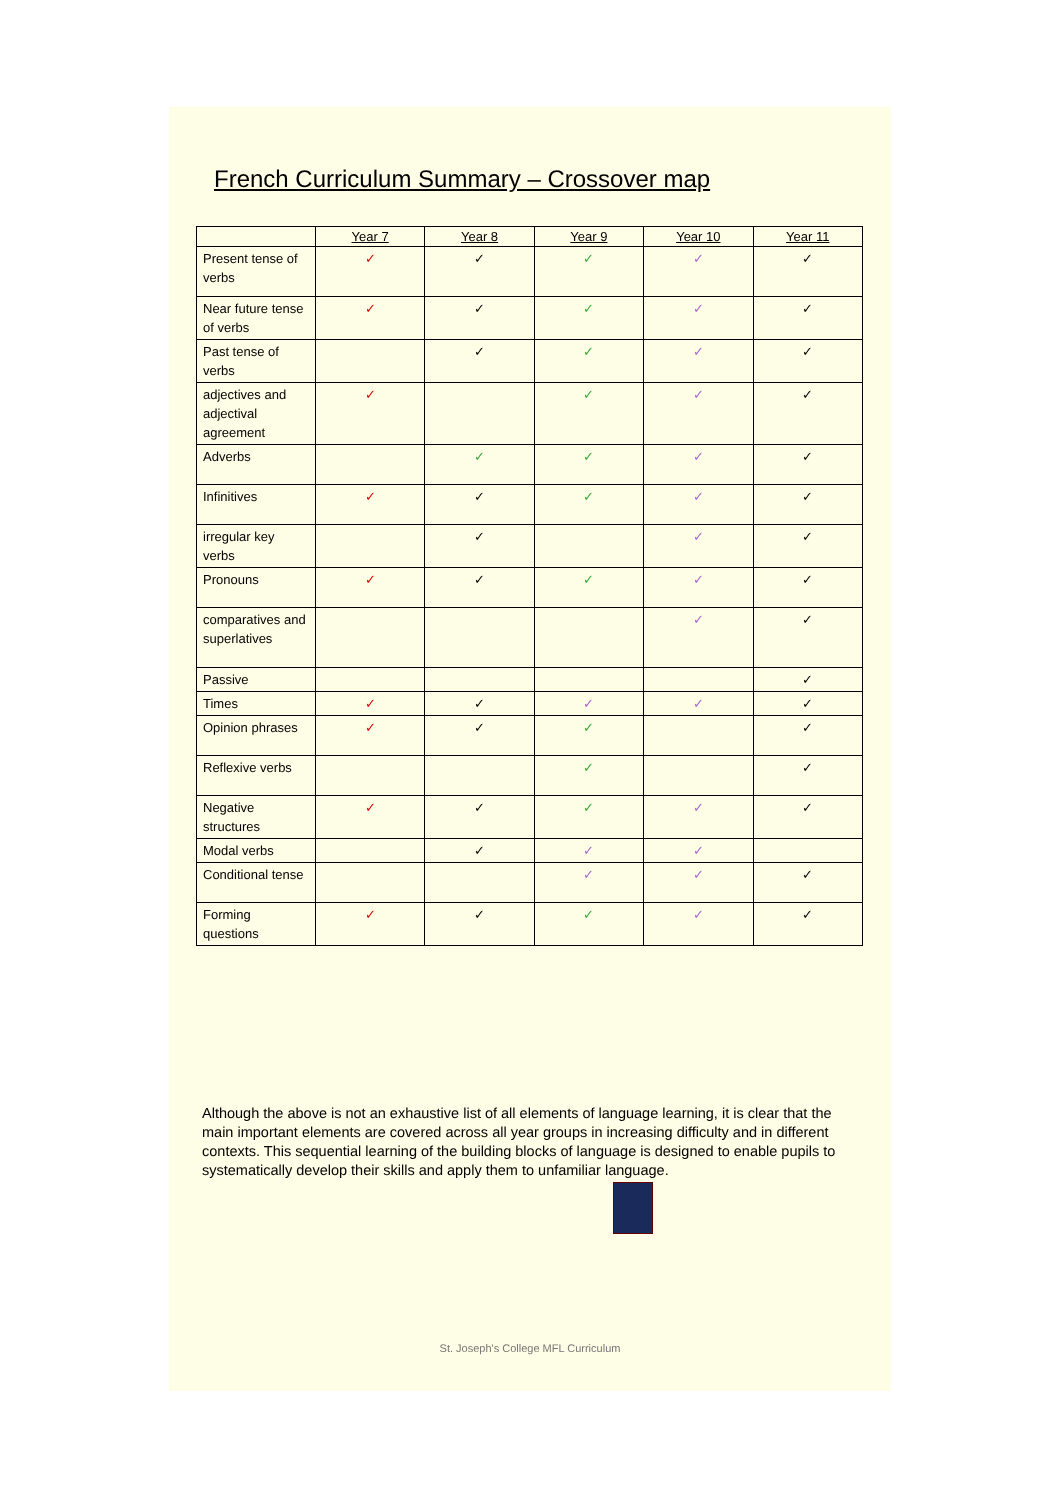French Curriculum Summary – Crossover map
| | Year 7 | Year 8 | Year 9 | Year 10 | Year 11 |
| --- | --- | --- | --- | --- | --- |
| Present tense of verbs | ✓ | ✓ | ✓ | ✓ | ✓ |
| Near future tense of verbs | ✓ | ✓ | ✓ | ✓ | ✓ |
| Past tense of verbs | | ✓ | ✓ | ✓ | ✓ |
| adjectives and adjectival agreement | ✓ | | ✓ | ✓ | ✓ |
| Adverbs | | ✓ | ✓ | ✓ | ✓ |
| Infinitives | ✓ | ✓ | ✓ | ✓ | ✓ |
| irregular key verbs | | ✓ | | ✓ | ✓ |
| Pronouns | ✓ | ✓ | ✓ | ✓ | ✓ |
| comparatives and superlatives | | | | ✓ | ✓ |
| Passive | | | | | ✓ |
| Times | ✓ | ✓ | ✓ | ✓ | ✓ |
| Opinion phrases | ✓ | ✓ | ✓ | | ✓ |
| Reflexive verbs | | | ✓ | | ✓ |
| Negative structures | ✓ | ✓ | ✓ | ✓ | ✓ |
| Modal verbs | | ✓ | ✓ | ✓ | |
| Conditional tense | | | ✓ | ✓ | ✓ |
| Forming questions | ✓ | ✓ | ✓ | ✓ | ✓ |
Although the above is not an exhaustive list of all elements of language learning, it is clear that the main important elements are covered across all year groups in increasing difficulty and in different contexts. This sequential learning of the building blocks of language is designed to enable pupils to systematically develop their skills and apply them to unfamiliar language.
St. Joseph's College MFL Curriculum